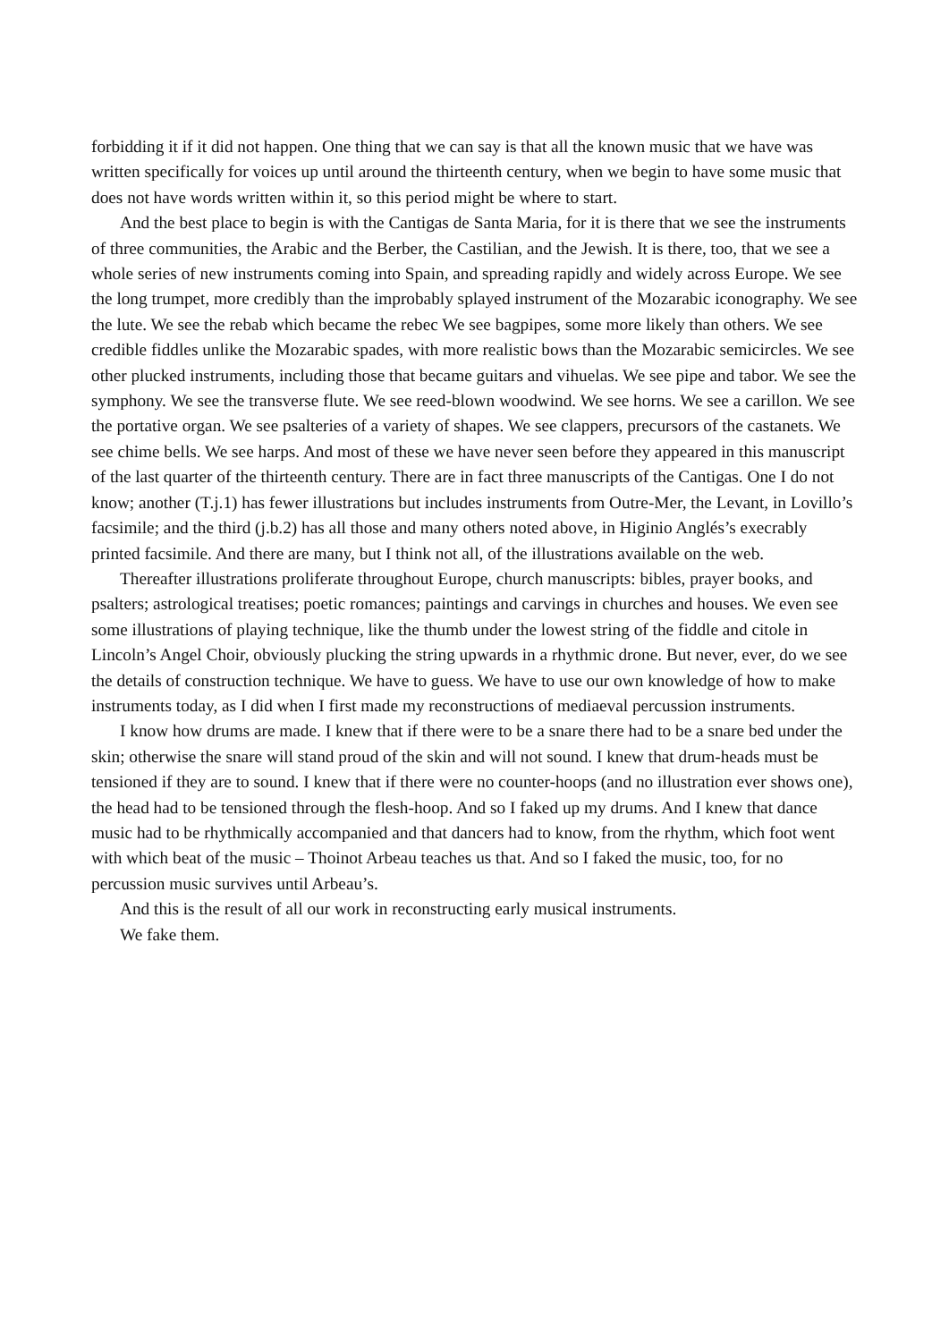forbidding it if it did not happen. One thing that we can say is that all the known music that we have was written specifically for voices up until around the thirteenth century, when we begin to have some music that does not have words written within it, so this period might be where to start.
And the best place to begin is with the Cantigas de Santa Maria, for it is there that we see the instruments of three communities, the Arabic and the Berber, the Castilian, and the Jewish. It is there, too, that we see a whole series of new instruments coming into Spain, and spreading rapidly and widely across Europe. We see the long trumpet, more credibly than the improbably splayed instrument of the Mozarabic iconography. We see the lute. We see the rebab which became the rebec We see bagpipes, some more likely than others. We see credible fiddles unlike the Mozarabic spades, with more realistic bows than the Mozarabic semicircles. We see other plucked instruments, including those that became guitars and vihuelas. We see pipe and tabor. We see the symphony. We see the transverse flute. We see reed-blown woodwind. We see horns. We see a carillon. We see the portative organ. We see psalteries of a variety of shapes. We see clappers, precursors of the castanets. We see chime bells. We see harps. And most of these we have never seen before they appeared in this manuscript of the last quarter of the thirteenth century. There are in fact three manuscripts of the Cantigas. One I do not know; another (T.j.1) has fewer illustrations but includes instruments from Outre-Mer, the Levant, in Lovillo’s facsimile; and the third (j.b.2) has all those and many others noted above, in Higinio Anglés’s execrably printed facsimile. And there are many, but I think not all, of the illustrations available on the web.
Thereafter illustrations proliferate throughout Europe, church manuscripts: bibles, prayer books, and psalters; astrological treatises; poetic romances; paintings and carvings in churches and houses. We even see some illustrations of playing technique, like the thumb under the lowest string of the fiddle and citole in Lincoln’s Angel Choir, obviously plucking the string upwards in a rhythmic drone. But never, ever, do we see the details of construction technique. We have to guess. We have to use our own knowledge of how to make instruments today, as I did when I first made my reconstructions of mediaeval percussion instruments.
I know how drums are made. I knew that if there were to be a snare there had to be a snare bed under the skin; otherwise the snare will stand proud of the skin and will not sound. I knew that drum-heads must be tensioned if they are to sound. I knew that if there were no counter-hoops (and no illustration ever shows one), the head had to be tensioned through the flesh-hoop. And so I faked up my drums. And I knew that dance music had to be rhythmically accompanied and that dancers had to know, from the rhythm, which foot went with which beat of the music – Thoinot Arbeau teaches us that. And so I faked the music, too, for no percussion music survives until Arbeau’s.
And this is the result of all our work in reconstructing early musical instruments.
We fake them.